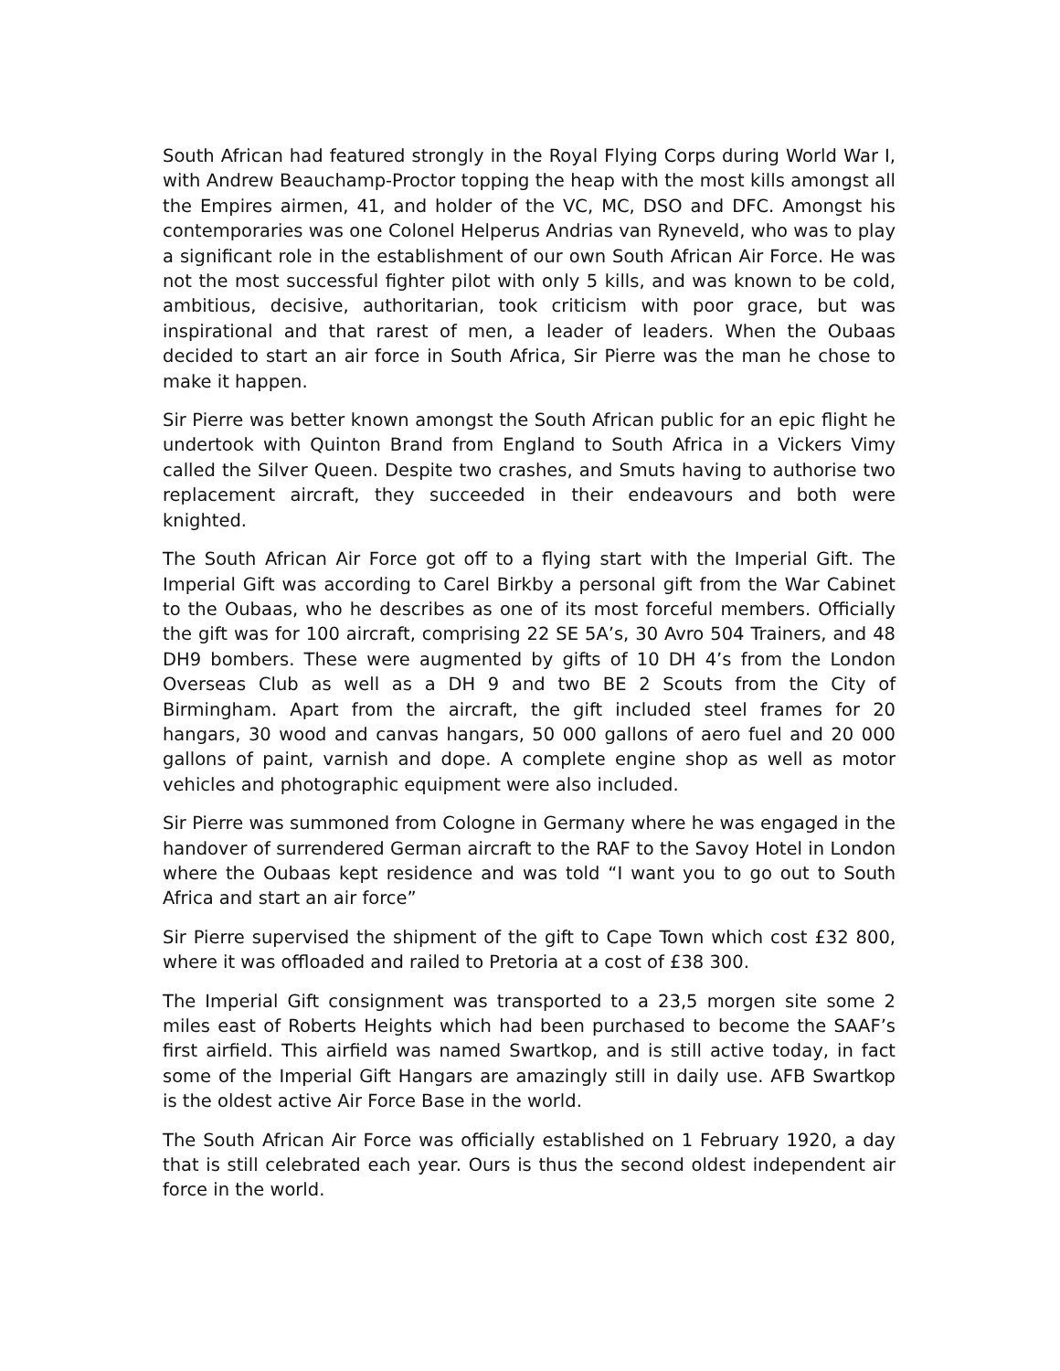South African had featured strongly in the Royal Flying Corps during World War I, with Andrew Beauchamp-Proctor topping the heap with the most kills amongst all the Empires airmen, 41, and holder of the VC, MC, DSO and DFC. Amongst his contemporaries was one Colonel Helperus Andrias van Ryneveld, who was to play a significant role in the establishment of our own South African Air Force. He was not the most successful fighter pilot with only 5 kills, and was known to be cold, ambitious, decisive, authoritarian, took criticism with poor grace, but was inspirational and that rarest of men, a leader of leaders. When the Oubaas decided to start an air force in South Africa, Sir Pierre was the man he chose to make it happen.
Sir Pierre was better known amongst the South African public for an epic flight he undertook with Quinton Brand from England to South Africa in a Vickers Vimy called the Silver Queen. Despite two crashes, and Smuts having to authorise two replacement aircraft, they succeeded in their endeavours and both were knighted.
The South African Air Force got off to a flying start with the Imperial Gift. The Imperial Gift was according to Carel Birkby a personal gift from the War Cabinet to the Oubaas, who he describes as one of its most forceful members. Officially the gift was for 100 aircraft, comprising 22 SE 5A’s, 30 Avro 504 Trainers, and 48 DH9 bombers. These were augmented by gifts of 10 DH 4’s from the London Overseas Club as well as a DH 9 and two BE 2 Scouts from the City of Birmingham. Apart from the aircraft, the gift included steel frames for 20 hangars, 30 wood and canvas hangars, 50 000 gallons of aero fuel and 20 000 gallons of paint, varnish and dope. A complete engine shop as well as motor vehicles and photographic equipment were also included.
Sir Pierre was summoned from Cologne in Germany where he was engaged in the handover of surrendered German aircraft to the RAF to the Savoy Hotel in London where the Oubaas kept residence and was told “I want you to go out to South Africa and start an air force”
Sir Pierre supervised the shipment of the gift to Cape Town which cost £32 800, where it was offloaded and railed to Pretoria at a cost of £38 300.
The Imperial Gift consignment was transported to a 23,5 morgen site some 2 miles east of Roberts Heights which had been purchased to become the SAAF’s first airfield. This airfield was named Swartkop, and is still active today, in fact some of the Imperial Gift Hangars are amazingly still in daily use. AFB Swartkop is the oldest active Air Force Base in the world.
The South African Air Force was officially established on 1 February 1920, a day that is still celebrated each year. Ours is thus the second oldest independent air force in the world.